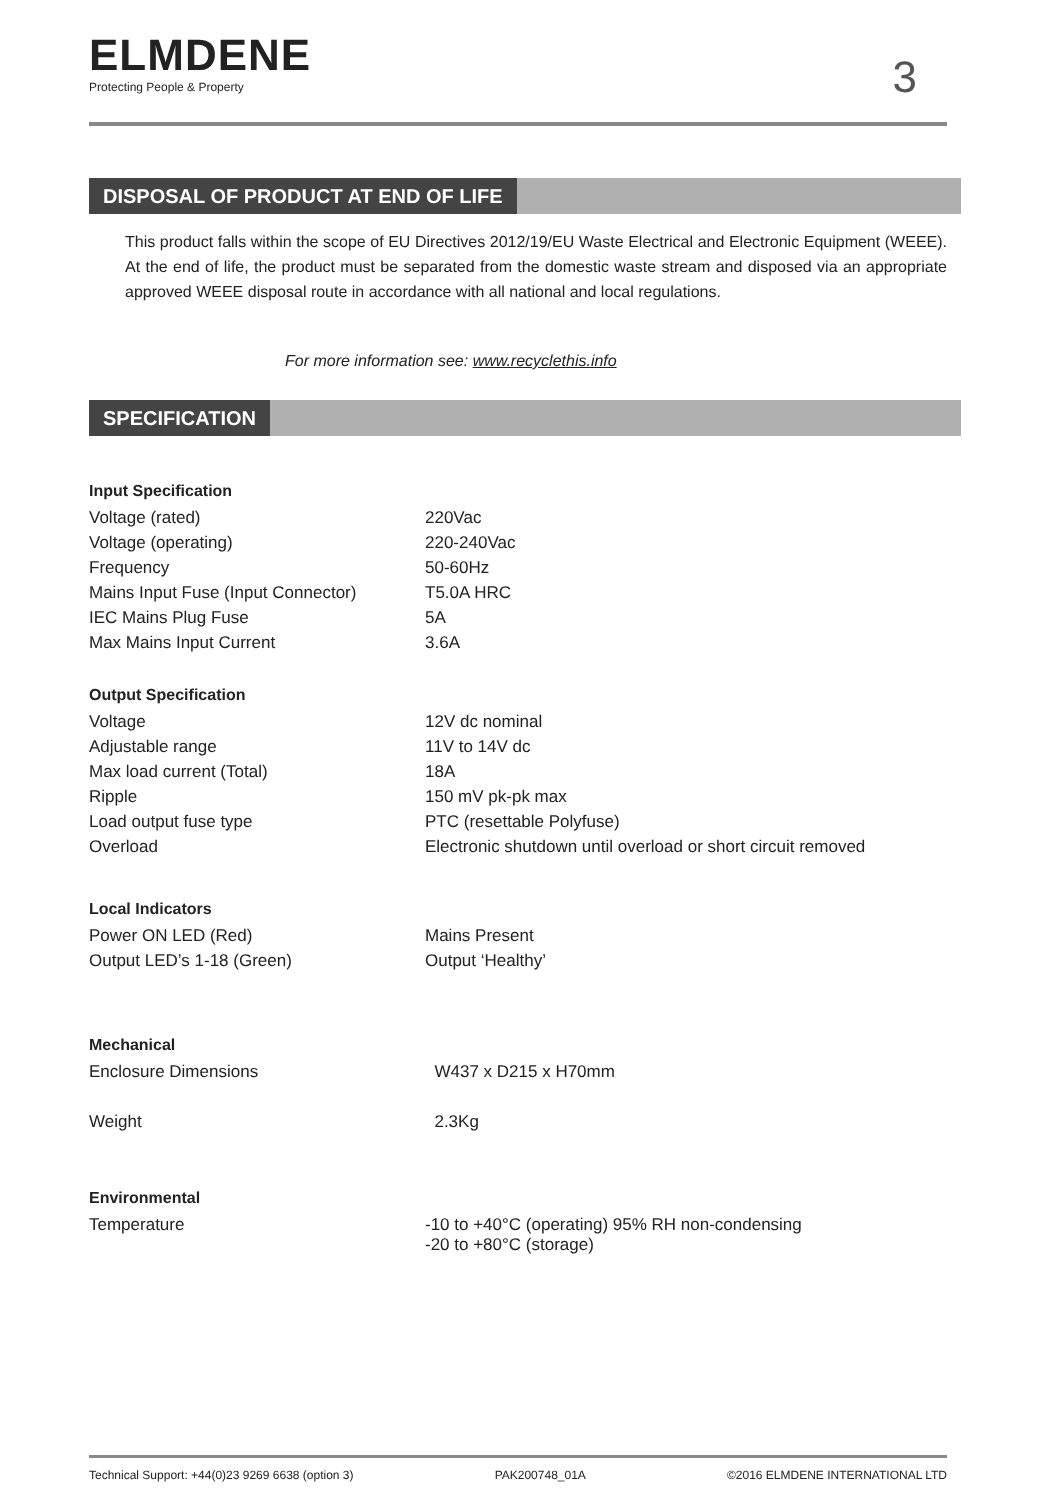ELMDENE
Protecting People & Property
3
DISPOSAL OF PRODUCT AT END OF LIFE
This product falls within the scope of EU Directives 2012/19/EU Waste Electrical and Electronic Equipment (WEEE). At the end of life, the product must be separated from the domestic waste stream and disposed via an appropriate approved WEEE disposal route in accordance with all national and local regulations.
For more information see: www.recyclethis.info
SPECIFICATION
Input Specification
| Voltage (rated) | 220Vac |
| Voltage (operating) | 220-240Vac |
| Frequency | 50-60Hz |
| Mains Input Fuse (Input Connector) | T5.0A HRC |
| IEC Mains Plug Fuse | 5A |
| Max Mains Input Current | 3.6A |
Output Specification
| Voltage | 12V dc nominal |
| Adjustable range | 11V to 14V dc |
| Max load current (Total) | 18A |
| Ripple | 150 mV pk-pk max |
| Load output fuse type | PTC (resettable Polyfuse) |
| Overload | Electronic shutdown until overload or short circuit removed |
Local Indicators
| Power ON LED (Red) | Mains Present |
| Output LED’s 1-18 (Green) | Output ‘Healthy’ |
Mechanical
| Enclosure Dimensions | W437 x D215 x H70mm |
| Weight | 2.3Kg |
Environmental
| Temperature | -10 to +40°C (operating) 95% RH non-condensing -20 to +80°C (storage) |
Technical Support: +44(0)23 9269 6638 (option 3) PAK200748_01A ©2016 ELMDENE INTERNATIONAL LTD